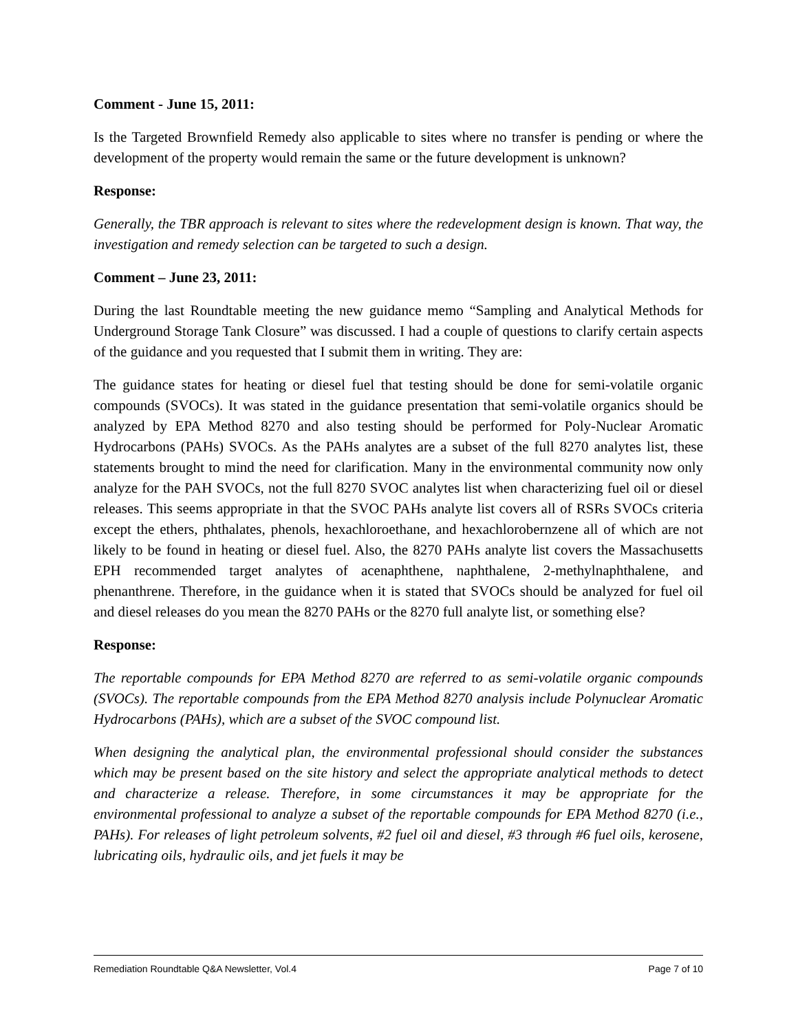Comment - June 15, 2011:
Is the Targeted Brownfield Remedy also applicable to sites where no transfer is pending or where the development of the property would remain the same or the future development is unknown?
Response:
Generally, the TBR approach is relevant to sites where the redevelopment design is known. That way, the investigation and remedy selection can be targeted to such a design.
Comment – June 23, 2011:
During the last Roundtable meeting the new guidance memo “Sampling and Analytical Methods for Underground Storage Tank Closure” was discussed. I had a couple of questions to clarify certain aspects of the guidance and you requested that I submit them in writing. They are:
The guidance states for heating or diesel fuel that testing should be done for semi-volatile organic compounds (SVOCs). It was stated in the guidance presentation that semi-volatile organics should be analyzed by EPA Method 8270 and also testing should be performed for Poly-Nuclear Aromatic Hydrocarbons (PAHs) SVOCs. As the PAHs analytes are a subset of the full 8270 analytes list, these statements brought to mind the need for clarification. Many in the environmental community now only analyze for the PAH SVOCs, not the full 8270 SVOC analytes list when characterizing fuel oil or diesel releases. This seems appropriate in that the SVOC PAHs analyte list covers all of RSRs SVOCs criteria except the ethers, phthalates, phenols, hexachloroethane, and hexachlorobernzene all of which are not likely to be found in heating or diesel fuel. Also, the 8270 PAHs analyte list covers the Massachusetts EPH recommended target analytes of acenaphthene, naphthalene, 2-methylnaphthalene, and phenanthrene. Therefore, in the guidance when it is stated that SVOCs should be analyzed for fuel oil and diesel releases do you mean the 8270 PAHs or the 8270 full analyte list, or something else?
Response:
The reportable compounds for EPA Method 8270 are referred to as semi-volatile organic compounds (SVOCs). The reportable compounds from the EPA Method 8270 analysis include Polynuclear Aromatic Hydrocarbons (PAHs), which are a subset of the SVOC compound list.
When designing the analytical plan, the environmental professional should consider the substances which may be present based on the site history and select the appropriate analytical methods to detect and characterize a release. Therefore, in some circumstances it may be appropriate for the environmental professional to analyze a subset of the reportable compounds for EPA Method 8270 (i.e., PAHs). For releases of light petroleum solvents, #2 fuel oil and diesel, #3 through #6 fuel oils, kerosene, lubricating oils, hydraulic oils, and jet fuels it may be
Remediation Roundtable Q&A Newsletter, Vol.4 Page 7 of 10